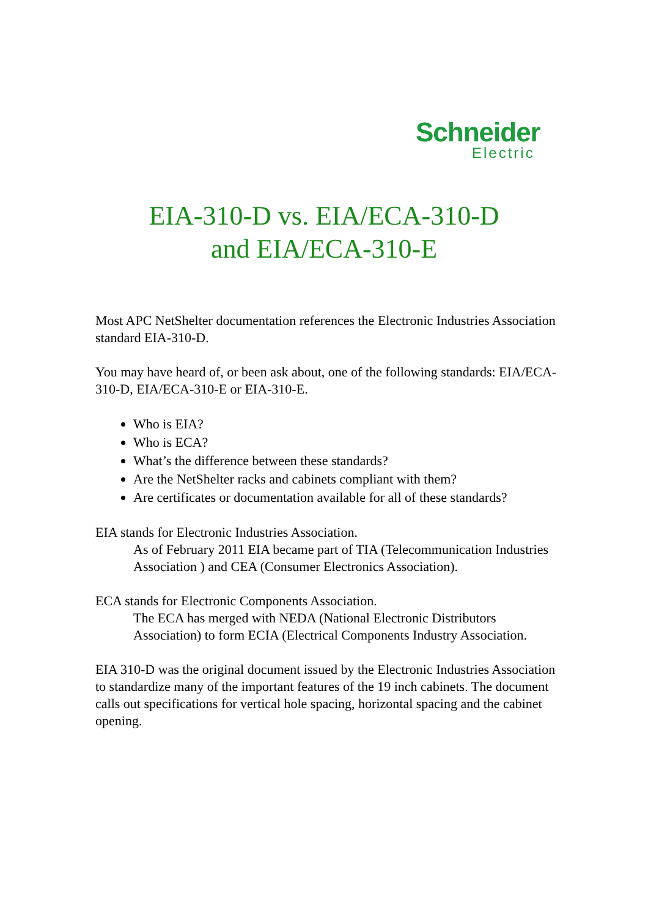Schneider
Electric
EIA-310-D vs. EIA/ECA-310-D
and EIA/ECA-310-E
Most APC NetShelter documentation references the Electronic Industries Association standard EIA-310-D.
You may have heard of, or been ask about, one of the following standards: EIA/ECA-310-D, EIA/ECA-310-E or EIA-310-E.
Who is EIA?
Who is ECA?
What’s the difference between these standards?
Are the NetShelter racks and cabinets compliant with them?
Are certificates or documentation available for all of these standards?
EIA stands for Electronic Industries Association.
As of February 2011 EIA became part of TIA (Telecommunication Industries Association ) and CEA (Consumer Electronics Association).
ECA stands for Electronic Components Association.
The ECA has merged with NEDA (National Electronic Distributors Association) to form ECIA (Electrical Components Industry Association.
EIA 310-D was the original document issued by the Electronic Industries Association to standardize many of the important features of the 19 inch cabinets. The document calls out specifications for vertical hole spacing, horizontal spacing and the cabinet opening.